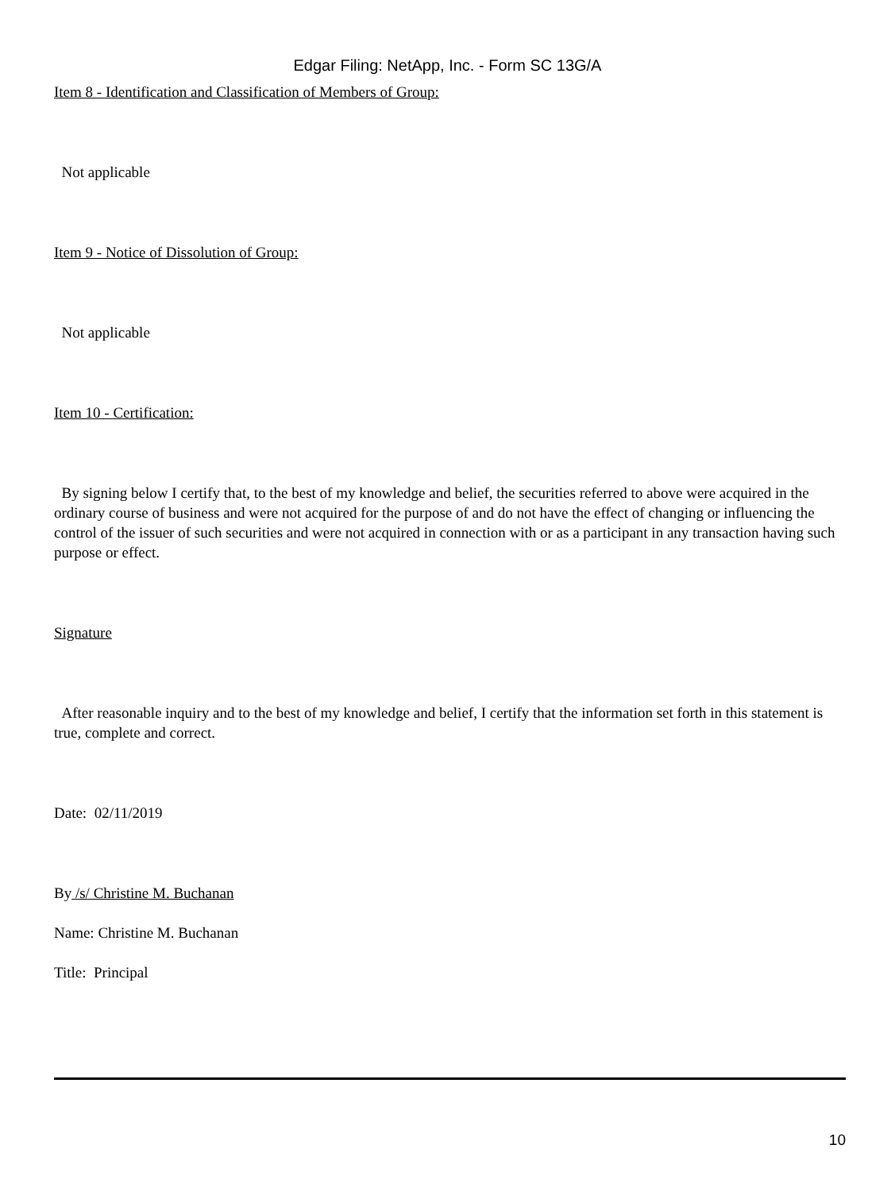Edgar Filing: NetApp, Inc. - Form SC 13G/A
Item 8 - Identification and Classification of Members of Group:
Not applicable
Item 9 - Notice of Dissolution of Group:
Not applicable
Item 10 - Certification:
By signing below I certify that, to the best of my knowledge and belief, the securities referred to above were acquired in the ordinary course of business and were not acquired for the purpose of and do not have the effect of changing or influencing the control of the issuer of such securities and were not acquired in connection with or as a participant in any transaction having such purpose or effect.
Signature
After reasonable inquiry and to the best of my knowledge and belief, I certify that the information set forth in this statement is true, complete and correct.
Date: 02/11/2019
By /s/ Christine M. Buchanan
Name: Christine M. Buchanan
Title: Principal
10